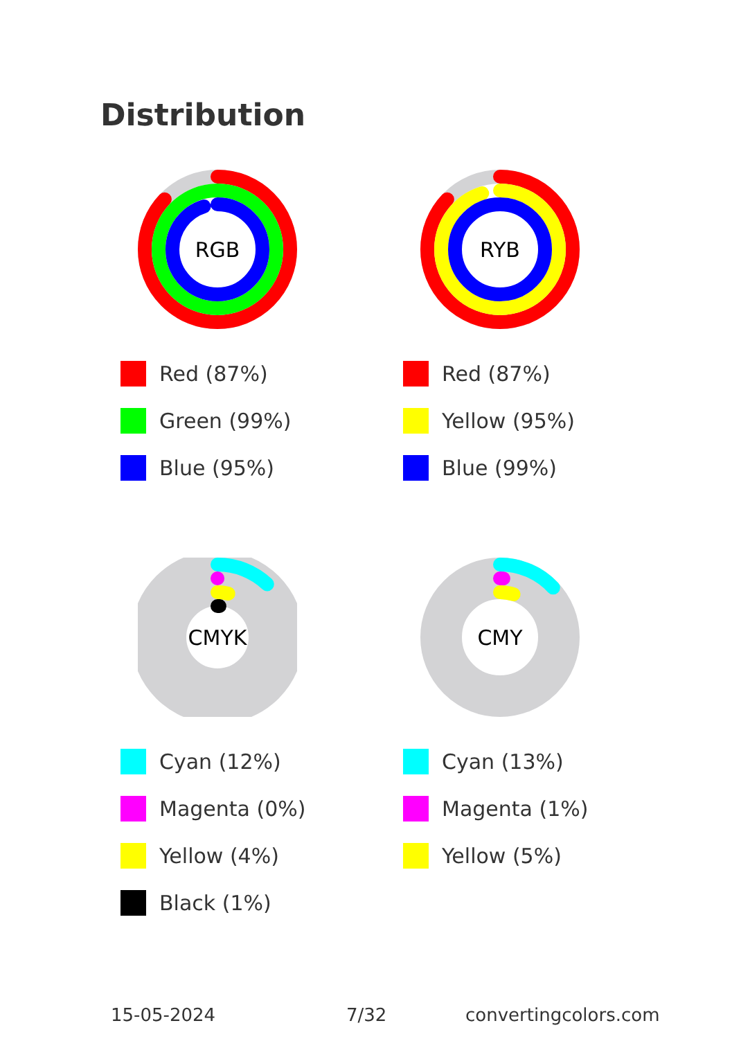Distribution
RGB
Red (87%)
Green (99%)
Blue (95%)
RYB
Red (87%)
Yellow (95%)
Blue (99%)
CMYK
Cyan (12%)
Magenta (0%)
Yellow (4%)
Black (1%)
CMY
Cyan (13%)
Magenta (1%)
Yellow (5%)
15-05-2024 7/32 convertingcolors.com